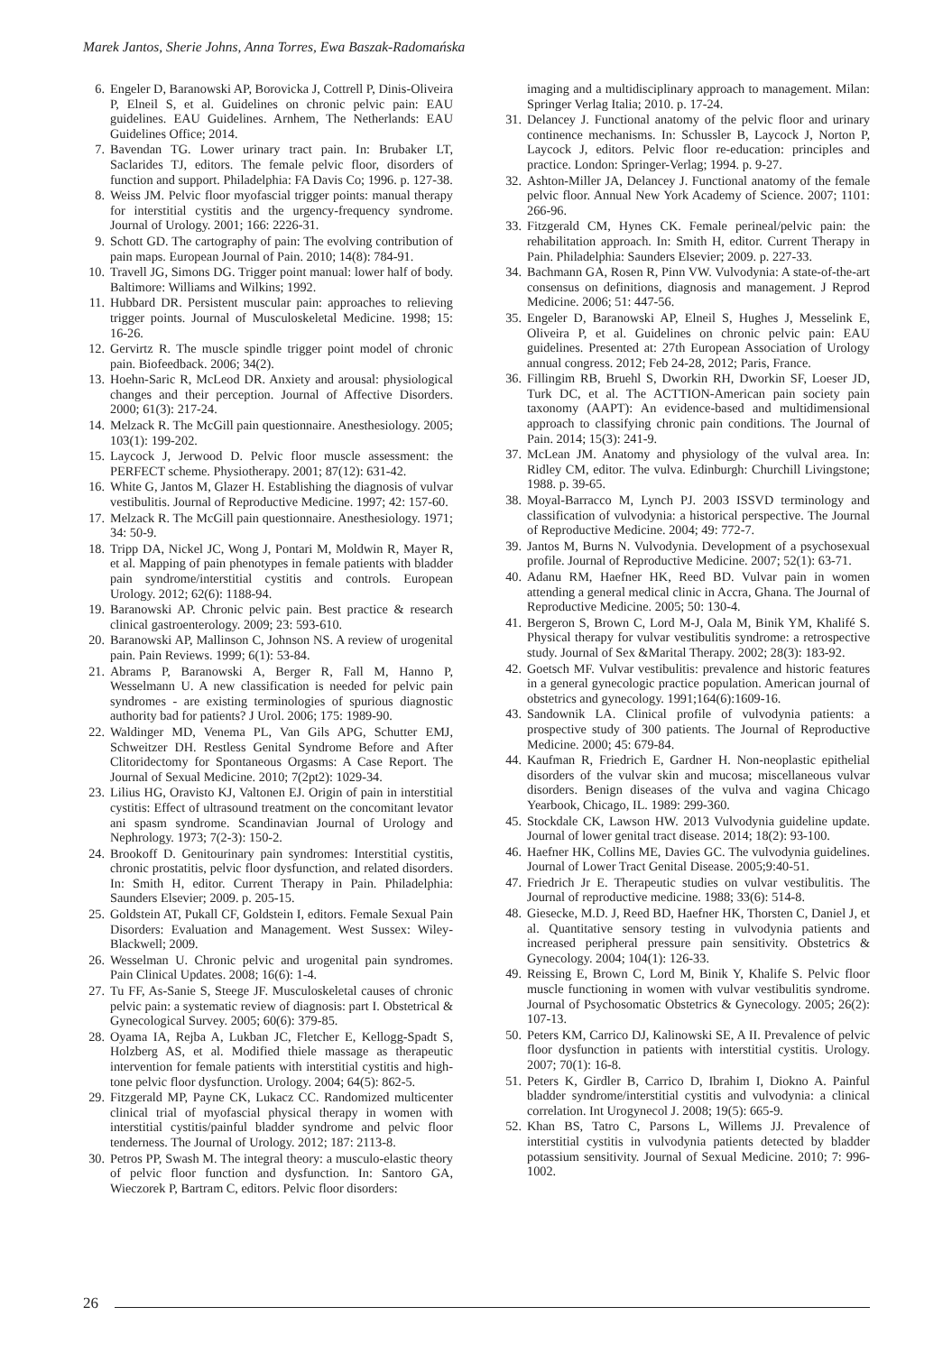Marek Jantos, Sherie Johns, Anna Torres, Ewa Baszak-Radomańska
6. Engeler D, Baranowski AP, Borovicka J, Cottrell P, Dinis-Oliveira P, Elneil S, et al. Guidelines on chronic pelvic pain: EAU guidelines. EAU Guidelines. Arnhem, The Netherlands: EAU Guidelines Office; 2014.
7. Bavendan TG. Lower urinary tract pain. In: Brubaker LT, Saclarides TJ, editors. The female pelvic floor, disorders of function and support. Philadelphia: FA Davis Co; 1996. p. 127-38.
8. Weiss JM. Pelvic floor myofascial trigger points: manual therapy for interstitial cystitis and the urgency-frequency syndrome. Journal of Urology. 2001; 166: 2226-31.
9. Schott GD. The cartography of pain: The evolving contribution of pain maps. European Journal of Pain. 2010; 14(8): 784-91.
10. Travell JG, Simons DG. Trigger point manual: lower half of body. Baltimore: Williams and Wilkins; 1992.
11. Hubbard DR. Persistent muscular pain: approaches to relieving trigger points. Journal of Musculoskeletal Medicine. 1998; 15: 16-26.
12. Gervirtz R. The muscle spindle trigger point model of chronic pain. Biofeedback. 2006; 34(2).
13. Hoehn-Saric R, McLeod DR. Anxiety and arousal: physiological changes and their perception. Journal of Affective Disorders. 2000; 61(3): 217-24.
14. Melzack R. The McGill pain questionnaire. Anesthesiology. 2005; 103(1): 199-202.
15. Laycock J, Jerwood D. Pelvic floor muscle assessment: the PERFECT scheme. Physiotherapy. 2001; 87(12): 631-42.
16. White G, Jantos M, Glazer H. Establishing the diagnosis of vulvar vestibulitis. Journal of Reproductive Medicine. 1997; 42: 157-60.
17. Melzack R. The McGill pain questionnaire. Anesthesiology. 1971; 34: 50-9.
18. Tripp DA, Nickel JC, Wong J, Pontari M, Moldwin R, Mayer R, et al. Mapping of pain phenotypes in female patients with bladder pain syndrome/interstitial cystitis and controls. European Urology. 2012; 62(6): 1188-94.
19. Baranowski AP. Chronic pelvic pain. Best practice & research clinical gastroenterology. 2009; 23: 593-610.
20. Baranowski AP, Mallinson C, Johnson NS. A review of urogenital pain. Pain Reviews. 1999; 6(1): 53-84.
21. Abrams P, Baranowski A, Berger R, Fall M, Hanno P, Wesselmann U. A new classification is needed for pelvic pain syndromes - are existing terminologies of spurious diagnostic authority bad for patients? J Urol. 2006; 175: 1989-90.
22. Waldinger MD, Venema PL, Van Gils APG, Schutter EMJ, Schweitzer DH. Restless Genital Syndrome Before and After Clitoridectomy for Spontaneous Orgasms: A Case Report. The Journal of Sexual Medicine. 2010; 7(2pt2): 1029-34.
23. Lilius HG, Oravisto KJ, Valtonen EJ. Origin of pain in interstitial cystitis: Effect of ultrasound treatment on the concomitant levator ani spasm syndrome. Scandinavian Journal of Urology and Nephrology. 1973; 7(2-3): 150-2.
24. Brookoff D. Genitourinary pain syndromes: Interstitial cystitis, chronic prostatitis, pelvic floor dysfunction, and related disorders. In: Smith H, editor. Current Therapy in Pain. Philadelphia: Saunders Elsevier; 2009. p. 205-15.
25. Goldstein AT, Pukall CF, Goldstein I, editors. Female Sexual Pain Disorders: Evaluation and Management. West Sussex: Wiley-Blackwell; 2009.
26. Wesselman U. Chronic pelvic and urogenital pain syndromes. Pain Clinical Updates. 2008; 16(6): 1-4.
27. Tu FF, As-Sanie S, Steege JF. Musculoskeletal causes of chronic pelvic pain: a systematic review of diagnosis: part I. Obstetrical & Gynecological Survey. 2005; 60(6): 379-85.
28. Oyama IA, Rejba A, Lukban JC, Fletcher E, Kellogg-Spadt S, Holzberg AS, et al. Modified thiele massage as therapeutic intervention for female patients with interstitial cystitis and high-tone pelvic floor dysfunction. Urology. 2004; 64(5): 862-5.
29. Fitzgerald MP, Payne CK, Lukacz CC. Randomized multicenter clinical trial of myofascial physical therapy in women with interstitial cystitis/painful bladder syndrome and pelvic floor tenderness. The Journal of Urology. 2012; 187: 2113-8.
30. Petros PP, Swash M. The integral theory: a musculo-elastic theory of pelvic floor function and dysfunction. In: Santoro GA, Wieczorek P, Bartram C, editors. Pelvic floor disorders:
imaging and a multidisciplinary approach to management. Milan: Springer Verlag Italia; 2010. p. 17-24.
31. Delancey J. Functional anatomy of the pelvic floor and urinary continence mechanisms. In: Schussler B, Laycock J, Norton P, Laycock J, editors. Pelvic floor re-education: principles and practice. London: Springer-Verlag; 1994. p. 9-27.
32. Ashton-Miller JA, Delancey J. Functional anatomy of the female pelvic floor. Annual New York Academy of Science. 2007; 1101: 266-96.
33. Fitzgerald CM, Hynes CK. Female perineal/pelvic pain: the rehabilitation approach. In: Smith H, editor. Current Therapy in Pain. Philadelphia: Saunders Elsevier; 2009. p. 227-33.
34. Bachmann GA, Rosen R, Pinn VW. Vulvodynia: A state-of-the-art consensus on definitions, diagnosis and management. J Reprod Medicine. 2006; 51: 447-56.
35. Engeler D, Baranowski AP, Elneil S, Hughes J, Messelink E, Oliveira P, et al. Guidelines on chronic pelvic pain: EAU guidelines. Presented at: 27th European Association of Urology annual congress. 2012; Feb 24-28, 2012; Paris, France.
36. Fillingim RB, Bruehl S, Dworkin RH, Dworkin SF, Loeser JD, Turk DC, et al. The ACTTION-American pain society pain taxonomy (AAPT): An evidence-based and multidimensional approach to classifying chronic pain conditions. The Journal of Pain. 2014; 15(3): 241-9.
37. McLean JM. Anatomy and physiology of the vulval area. In: Ridley CM, editor. The vulva. Edinburgh: Churchill Livingstone; 1988. p. 39-65.
38. Moyal-Barracco M, Lynch PJ. 2003 ISSVD terminology and classification of vulvodynia: a historical perspective. The Journal of Reproductive Medicine. 2004; 49: 772-7.
39. Jantos M, Burns N. Vulvodynia. Development of a psychosexual profile. Journal of Reproductive Medicine. 2007; 52(1): 63-71.
40. Adanu RM, Haefner HK, Reed BD. Vulvar pain in women attending a general medical clinic in Accra, Ghana. The Journal of Reproductive Medicine. 2005; 50: 130-4.
41. Bergeron S, Brown C, Lord M-J, Oala M, Binik YM, Khalifé S. Physical therapy for vulvar vestibulitis syndrome: a retrospective study. Journal of Sex &Marital Therapy. 2002; 28(3): 183-92.
42. Goetsch MF. Vulvar vestibulitis: prevalence and historic features in a general gynecologic practice population. American journal of obstetrics and gynecology. 1991;164(6):1609-16.
43. Sandownik LA. Clinical profile of vulvodynia patients: a prospective study of 300 patients. The Journal of Reproductive Medicine. 2000; 45: 679-84.
44. Kaufman R, Friedrich E, Gardner H. Non-neoplastic epithelial disorders of the vulvar skin and mucosa; miscellaneous vulvar disorders. Benign diseases of the vulva and vagina Chicago Yearbook, Chicago, IL. 1989: 299-360.
45. Stockdale CK, Lawson HW. 2013 Vulvodynia guideline update. Journal of lower genital tract disease. 2014; 18(2): 93-100.
46. Haefner HK, Collins ME, Davies GC. The vulvodynia guidelines. Journal of Lower Tract Genital Disease. 2005;9:40-51.
47. Friedrich Jr E. Therapeutic studies on vulvar vestibulitis. The Journal of reproductive medicine. 1988; 33(6): 514-8.
48. Giesecke, M.D. J, Reed BD, Haefner HK, Thorsten C, Daniel J, et al. Quantitative sensory testing in vulvodynia patients and increased peripheral pressure pain sensitivity. Obstetrics & Gynecology. 2004; 104(1): 126-33.
49. Reissing E, Brown C, Lord M, Binik Y, Khalife S. Pelvic floor muscle functioning in women with vulvar vestibulitis syndrome. Journal of Psychosomatic Obstetrics & Gynecology. 2005; 26(2): 107-13.
50. Peters KM, Carrico DJ, Kalinowski SE, A II. Prevalence of pelvic floor dysfunction in patients with interstitial cystitis. Urology. 2007; 70(1): 16-8.
51. Peters K, Girdler B, Carrico D, Ibrahim I, Diokno A. Painful bladder syndrome/interstitial cystitis and vulvodynia: a clinical correlation. Int Urogynecol J. 2008; 19(5): 665-9.
52. Khan BS, Tatro C, Parsons L, Willems JJ. Prevalence of interstitial cystitis in vulvodynia patients detected by bladder potassium sensitivity. Journal of Sexual Medicine. 2010; 7: 996-1002.
26